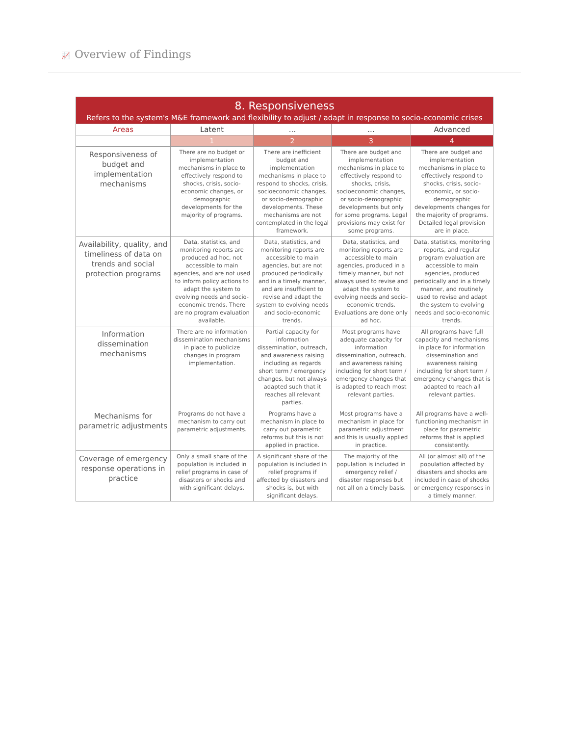📈 Overview of Findings
| 8. Responsiveness Refers to the system's M&E framework and flexibility to adjust / adapt in response to socio-economic crises | | | | |
| --- | --- | --- | --- | --- |
| Areas | Latent | ... | ... | Advanced |
| | 1 | 2 | 3 | 4 |
| Responsiveness of budget and implementation mechanisms | There are no budget or implementation mechanisms in place to effectively respond to shocks, crisis, socio-economic changes, or demographic developments for the majority of programs. | There are inefficient budget and implementation mechanisms in place to respond to shocks, crisis, socioeconomic changes, or socio-demographic developments. These mechanisms are not contemplated in the legal framework. | There are budget and implementation mechanisms in place to effectively respond to shocks, crisis, socioeconomic changes, or socio-demographic developments but only for some programs. Legal provisions may exist for some programs. | There are budget and implementation mechanisms in place to effectively respond to shocks, crisis, socio-economic, or socio-demographic developments changes for the majority of programs. Detailed legal provision are in place. |
| Availability, quality, and timeliness of data on trends and social protection programs | Data, statistics, and monitoring reports are produced ad hoc, not accessible to main agencies, and are not used to inform policy actions to adapt the system to evolving needs and socio-economic trends. There are no program evaluation available. | Data, statistics, and monitoring reports are accessible to main agencies, but are not produced periodically and in a timely manner, and are insufficient to revise and adapt the system to evolving needs and socio-economic trends. | Data, statistics, and monitoring reports are accessible to main agencies, produced in a timely manner, but not always used to revise and adapt the system to evolving needs and socio-economic trends. Evaluations are done only ad hoc. | Data, statistics, monitoring reports, and regular program evaluation are accessible to main agencies, produced periodically and in a timely manner, and routinely used to revise and adapt the system to evolving needs and socio-economic trends. |
| Information dissemination mechanisms | There are no information dissemination mechanisms in place to publicize changes in program implementation. | Partial capacity for information dissemination, outreach, and awareness raising including as regards short term / emergency changes, but not always adapted such that it reaches all relevant parties. | Most programs have adequate capacity for information dissemination, outreach, and awareness raising including for short term / emergency changes that is adapted to reach most relevant parties. | All programs have full capacity and mechanisms in place for information dissemination and awareness raising including for short term / emergency changes that is adapted to reach all relevant parties. |
| Mechanisms for parametric adjustments | Programs do not have a mechanism to carry out parametric adjustments. | Programs have a mechanism in place to carry out parametric reforms but this is not applied in practice. | Most programs have a mechanism in place for parametric adjustment and this is usually applied in practice. | All programs have a well-functioning mechanism in place for parametric reforms that is applied consistently. |
| Coverage of emergency response operations in practice | Only a small share of the population is included in relief programs in case of disasters or shocks and with significant delays. | A significant share of the population is included in relief programs if affected by disasters and shocks is, but with significant delays. | The majority of the population is included in emergency relief / disaster responses but not all on a timely basis. | All (or almost all) of the population affected by disasters and shocks are included in case of shocks or emergency responses in a timely manner. |